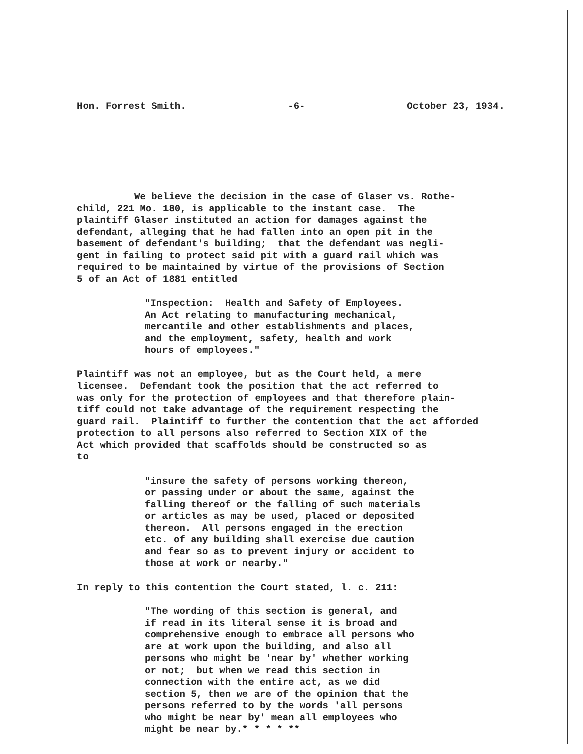Hon. Forrest Smith. -6- October 23, 1934.
We believe the decision in the case of Glaser vs. Rothe- child, 221 Mo. 180, is applicable to the instant case. The plaintiff Glaser instituted an action for damages against the defendant, alleging that he had fallen into an open pit in the basement of defendant's building; that the defendant was negli- gent in failing to protect said pit with a guard rail which was required to be maintained by virtue of the provisions of Section 5 of an Act of 1881 entitled
"Inspection: Health and Safety of Employees. An Act relating to manufacturing mechanical, mercantile and other establishments and places, and the employment, safety, health and work hours of employees."
Plaintiff was not an employee, but as the Court held, a mere licensee. Defendant took the position that the act referred to was only for the protection of employees and that therefore plain- tiff could not take advantage of the requirement respecting the guard rail. Plaintiff to further the contention that the act afforded protection to all persons also referred to Section XIX of the Act which provided that scaffolds should be constructed so as to
"insure the safety of persons working thereon, or passing under or about the same, against the falling thereof or the falling of such materials or articles as may be used, placed or deposited thereon. All persons engaged in the erection etc. of any building shall exercise due caution and fear so as to prevent injury or accident to those at work or nearby."
In reply to this contention the Court stated, l. c. 211:
"The wording of this section is general, and if read in its literal sense it is broad and comprehensive enough to embrace all persons who are at work upon the building, and also all persons who might be 'near by' whether working or not; but when we read this section in connection with the entire act, as we did section 5, then we are of the opinion that the persons referred to by the words 'all persons who might be near by' mean all employees who might be near by.* * * * **